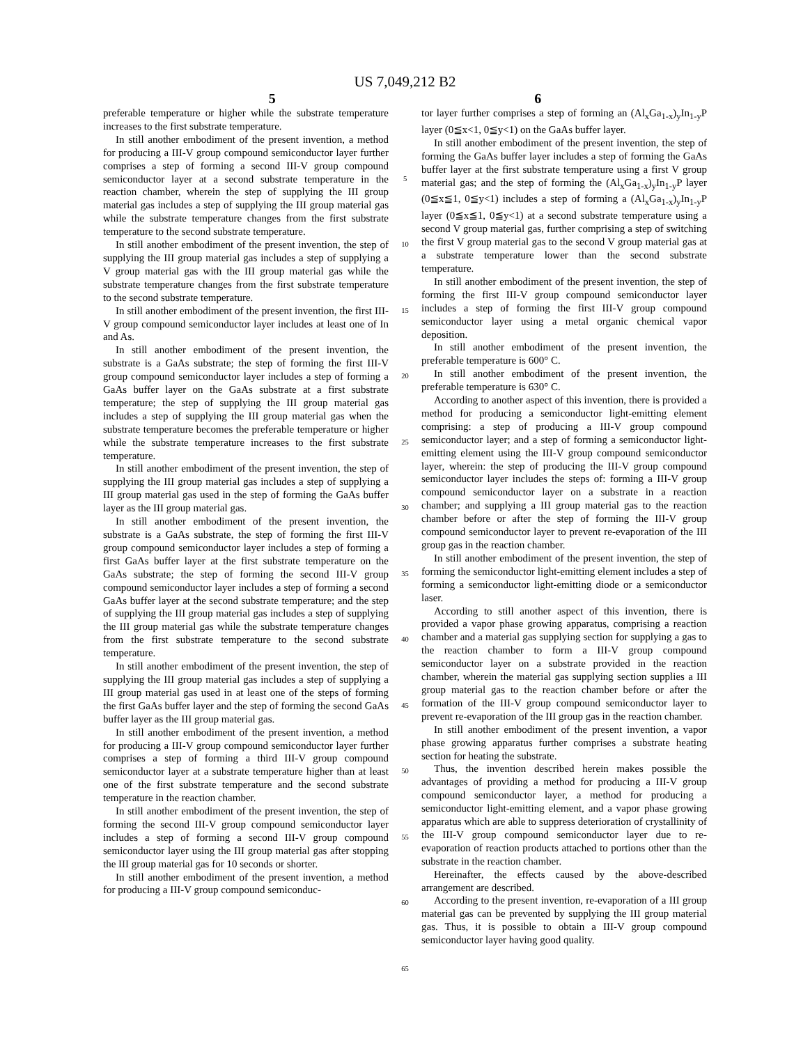US 7,049,212 B2
5 6
preferable temperature or higher while the substrate temperature increases to the first substrate temperature.
In still another embodiment of the present invention, a method for producing a III-V group compound semiconductor layer further comprises a step of forming a second III-V group compound semiconductor layer at a second substrate temperature in the reaction chamber, wherein the step of supplying the III group material gas includes a step of supplying the III group material gas while the substrate temperature changes from the first substrate temperature to the second substrate temperature.
In still another embodiment of the present invention, the step of supplying the III group material gas includes a step of supplying a V group material gas with the III group material gas while the substrate temperature changes from the first substrate temperature to the second substrate temperature.
In still another embodiment of the present invention, the first III-V group compound semiconductor layer includes at least one of In and As.
In still another embodiment of the present invention, the substrate is a GaAs substrate; the step of forming the first III-V group compound semiconductor layer includes a step of forming a GaAs buffer layer on the GaAs substrate at a first substrate temperature; the step of supplying the III group material gas includes a step of supplying the III group material gas when the substrate temperature becomes the preferable temperature or higher while the substrate temperature increases to the first substrate temperature.
In still another embodiment of the present invention, the step of supplying the III group material gas includes a step of supplying a III group material gas used in the step of forming the GaAs buffer layer as the III group material gas.
In still another embodiment of the present invention, the substrate is a GaAs substrate, the step of forming the first III-V group compound semiconductor layer includes a step of forming a first GaAs buffer layer at the first substrate temperature on the GaAs substrate; the step of forming the second III-V group compound semiconductor layer includes a step of forming a second GaAs buffer layer at the second substrate temperature; and the step of supplying the III group material gas includes a step of supplying the III group material gas while the substrate temperature changes from the first substrate temperature to the second substrate temperature.
In still another embodiment of the present invention, the step of supplying the III group material gas includes a step of supplying a III group material gas used in at least one of the steps of forming the first GaAs buffer layer and the step of forming the second GaAs buffer layer as the III group material gas.
In still another embodiment of the present invention, a method for producing a III-V group compound semiconductor layer further comprises a step of forming a third III-V group compound semiconductor layer at a substrate temperature higher than at least one of the first substrate temperature and the second substrate temperature in the reaction chamber.
In still another embodiment of the present invention, the step of forming the second III-V group compound semiconductor layer includes a step of forming a second III-V group compound semiconductor layer using the III group material gas after stopping the III group material gas for 10 seconds or shorter.
In still another embodiment of the present invention, a method for producing a III-V group compound semiconduc-
5
10
15
20
25
30
35
40
45
50
55
60
65
tor layer further comprises a step of forming an (Al<sub>x</sub>Ga<sub>1-x</sub>)<sub>y</sub>In<sub>1-y</sub>P layer (0≦x<1, 0≦y<1) on the GaAs buffer layer.
In still another embodiment of the present invention, the step of forming the GaAs buffer layer includes a step of forming the GaAs buffer layer at the first substrate temperature using a first V group material gas; and the step of forming the (Al<sub>x</sub>Ga<sub>1-x</sub>)<sub>y</sub>In<sub>1-y</sub>P layer (0≦x≦1, 0≦y<1) includes a step of forming a (Al<sub>x</sub>Ga<sub>1-x</sub>)<sub>y</sub>In<sub>1-y</sub>P layer (0≦x≦1, 0≦y<1) at a second substrate temperature using a second V group material gas, further comprising a step of switching the first V group material gas to the second V group material gas at a substrate temperature lower than the second substrate temperature.
In still another embodiment of the present invention, the step of forming the first III-V group compound semiconductor layer includes a step of forming the first III-V group compound semiconductor layer using a metal organic chemical vapor deposition.
In still another embodiment of the present invention, the preferable temperature is 600° C.
In still another embodiment of the present invention, the preferable temperature is 630° C.
According to another aspect of this invention, there is provided a method for producing a semiconductor light-emitting element comprising: a step of producing a III-V group compound semiconductor layer; and a step of forming a semiconductor light-emitting element using the III-V group compound semiconductor layer, wherein: the step of producing the III-V group compound semiconductor layer includes the steps of: forming a III-V group compound semiconductor layer on a substrate in a reaction chamber; and supplying a III group material gas to the reaction chamber before or after the step of forming the III-V group compound semiconductor layer to prevent re-evaporation of the III group gas in the reaction chamber.
In still another embodiment of the present invention, the step of forming the semiconductor light-emitting element includes a step of forming a semiconductor light-emitting diode or a semiconductor laser.
According to still another aspect of this invention, there is provided a vapor phase growing apparatus, comprising a reaction chamber and a material gas supplying section for supplying a gas to the reaction chamber to form a III-V group compound semiconductor layer on a substrate provided in the reaction chamber, wherein the material gas supplying section supplies a III group material gas to the reaction chamber before or after the formation of the III-V group compound semiconductor layer to prevent re-evaporation of the III group gas in the reaction chamber.
In still another embodiment of the present invention, a vapor phase growing apparatus further comprises a substrate heating section for heating the substrate.
Thus, the invention described herein makes possible the advantages of providing a method for producing a III-V group compound semiconductor layer, a method for producing a semiconductor light-emitting element, and a vapor phase growing apparatus which are able to suppress deterioration of crystallinity of the III-V group compound semiconductor layer due to re-evaporation of reaction products attached to portions other than the substrate in the reaction chamber.
Hereinafter, the effects caused by the above-described arrangement are described.
According to the present invention, re-evaporation of a III group material gas can be prevented by supplying the III group material gas. Thus, it is possible to obtain a III-V group compound semiconductor layer having good quality.